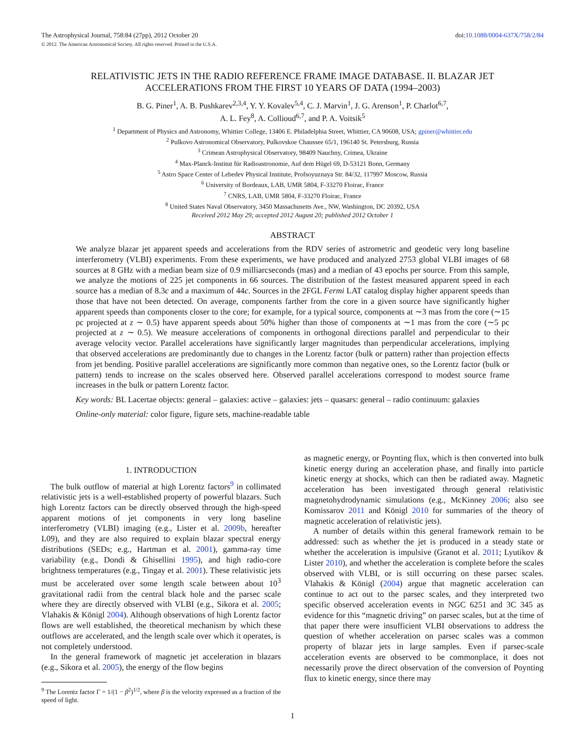The Astrophysical Journal, 758:84 (27pp), 2012 October 20
doi:10.1088/0004-637X/758/2/84
© 2012. The American Astronomical Society. All rights reserved. Printed in the U.S.A.
RELATIVISTIC JETS IN THE RADIO REFERENCE FRAME IMAGE DATABASE. II. BLAZAR JET ACCELERATIONS FROM THE FIRST 10 YEARS OF DATA (1994–2003)
B. G. Piner<sup>1</sup>, A. B. Pushkarev<sup>2,3,4</sup>, Y. Y. Kovalev<sup>5,4</sup>, C. J. Marvin<sup>1</sup>, J. G. Arenson<sup>1</sup>, P. Charlot<sup>6,7</sup>,
A. L. Fey<sup>8</sup>, A. Collioud<sup>6,7</sup>, and P. A. Voitsik<sup>5</sup>
<sup>1</sup> Department of Physics and Astronomy, Whittier College, 13406 E. Philadelphia Street, Whittier, CA 90608, USA; gpiner@whittier.edu
<sup>2</sup> Pulkovo Astronomical Observatory, Pulkovskoe Chaussee 65/1, 196140 St. Petersburg, Russia
<sup>3</sup> Crimean Astrophysical Observatory, 98409 Nauchny, Crimea, Ukraine
<sup>4</sup> Max-Planck-Institut für Radioastronomie, Auf dem Hügel 69, D-53121 Bonn, Germany
<sup>5</sup> Astro Space Center of Lebedev Physical Institute, Profsoyuznaya Str. 84/32, 117997 Moscow, Russia
<sup>6</sup> University of Bordeaux, LAB, UMR 5804, F-33270 Floirac, France
<sup>7</sup> CNRS, LAB, UMR 5804, F-33270 Floirac, France
<sup>8</sup> United States Naval Observatory, 3450 Massachusetts Ave., NW, Washington, DC 20392, USA
Received 2012 May 29; accepted 2012 August 20; published 2012 October 1
ABSTRACT
We analyze blazar jet apparent speeds and accelerations from the RDV series of astrometric and geodetic very long baseline interferometry (VLBI) experiments. From these experiments, we have produced and analyzed 2753 global VLBI images of 68 sources at 8 GHz with a median beam size of 0.9 milliarcseconds (mas) and a median of 43 epochs per source. From this sample, we analyze the motions of 225 jet components in 66 sources. The distribution of the fastest measured apparent speed in each source has a median of 8.3c and a maximum of 44c. Sources in the 2FGL Fermi LAT catalog display higher apparent speeds than those that have not been detected. On average, components farther from the core in a given source have significantly higher apparent speeds than components closer to the core; for example, for a typical source, components at ∼3 mas from the core (∼15 pc projected at z ∼ 0.5) have apparent speeds about 50% higher than those of components at ∼1 mas from the core (∼5 pc projected at z ∼ 0.5). We measure accelerations of components in orthogonal directions parallel and perpendicular to their average velocity vector. Parallel accelerations have significantly larger magnitudes than perpendicular accelerations, implying that observed accelerations are predominantly due to changes in the Lorentz factor (bulk or pattern) rather than projection effects from jet bending. Positive parallel accelerations are significantly more common than negative ones, so the Lorentz factor (bulk or pattern) tends to increase on the scales observed here. Observed parallel accelerations correspond to modest source frame increases in the bulk or pattern Lorentz factor.
Key words: BL Lacertae objects: general – galaxies: active – galaxies: jets – quasars: general – radio continuum: galaxies
Online-only material: color figure, figure sets, machine-readable table
1. INTRODUCTION
The bulk outflow of material at high Lorentz factors<sup>9</sup> in collimated relativistic jets is a well-established property of powerful blazars. Such high Lorentz factors can be directly observed through the high-speed apparent motions of jet components in very long baseline interferometry (VLBI) imaging (e.g., Lister et al. 2009b, hereafter L09), and they are also required to explain blazar spectral energy distributions (SEDs; e.g., Hartman et al. 2001), gamma-ray time variability (e.g., Dondi & Ghisellini 1995), and high radio-core brightness temperatures (e.g., Tingay et al. 2001). These relativistic jets must be accelerated over some length scale between about 10<sup>3</sup> gravitational radii from the central black hole and the parsec scale where they are directly observed with VLBI (e.g., Sikora et al. 2005; Vlahakis & Königl 2004). Although observations of high Lorentz factor flows are well established, the theoretical mechanism by which these outflows are accelerated, and the length scale over which it operates, is not completely understood.
In the general framework of magnetic jet acceleration in blazars (e.g., Sikora et al. 2005), the energy of the flow begins
<sup>9</sup> The Lorentz factor Γ = 1/(1 − β<sup>2</sup>)<sup>1/2</sup>, where β is the velocity expressed as a fraction of the speed of light.
as magnetic energy, or Poynting flux, which is then converted into bulk kinetic energy during an acceleration phase, and finally into particle kinetic energy at shocks, which can then be radiated away. Magnetic acceleration has been investigated through general relativistic magnetohydrodynamic simulations (e.g., McKinney 2006; also see Komissarov 2011 and Königl 2010 for summaries of the theory of magnetic acceleration of relativistic jets).
A number of details within this general framework remain to be addressed: such as whether the jet is produced in a steady state or whether the acceleration is impulsive (Granot et al. 2011; Lyutikov & Lister 2010), and whether the acceleration is complete before the scales observed with VLBI, or is still occurring on these parsec scales. Vlahakis & Königl (2004) argue that magnetic acceleration can continue to act out to the parsec scales, and they interpreted two specific observed acceleration events in NGC 6251 and 3C 345 as evidence for this “magnetic driving” on parsec scales, but at the time of that paper there were insufficient VLBI observations to address the question of whether acceleration on parsec scales was a common property of blazar jets in large samples. Even if parsec-scale acceleration events are observed to be commonplace, it does not necessarily prove the direct observation of the conversion of Poynting flux to kinetic energy, since there may
1